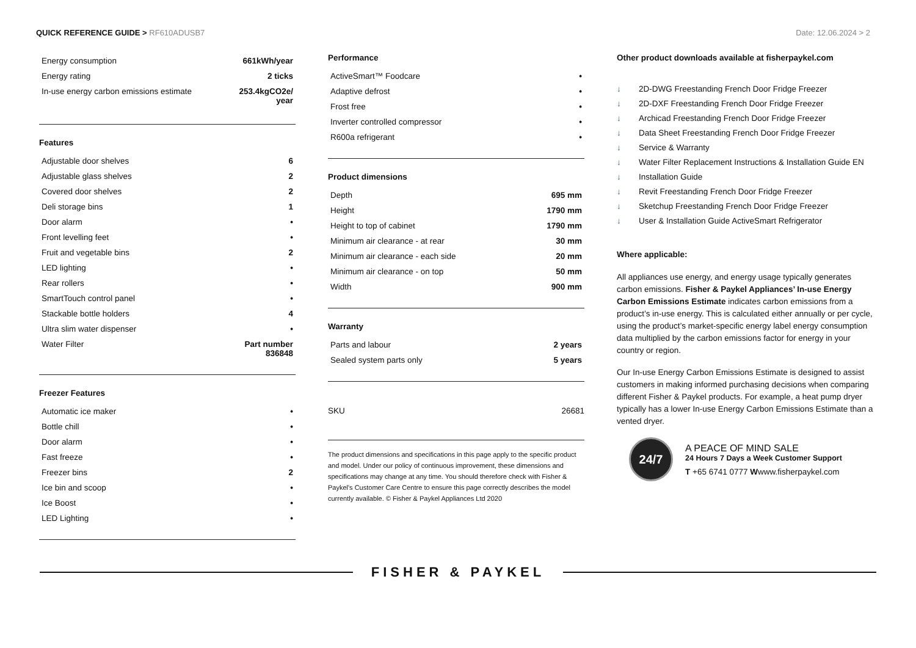QUICK REFERENCE GUIDE > RF610ADUSB7
Date: 12.06.2024 > 2
| Energy consumption | 661kWh/year |
| Energy rating | 2 ticks |
| In-use energy carbon emissions estimate | 253.4kgCO2e/ year |
Features
| Adjustable door shelves | 6 |
| Adjustable glass shelves | 2 |
| Covered door shelves | 2 |
| Deli storage bins | 1 |
| Door alarm | • |
| Front levelling feet | • |
| Fruit and vegetable bins | 2 |
| LED lighting | • |
| Rear rollers | • |
| SmartTouch control panel | • |
| Stackable bottle holders | 4 |
| Ultra slim water dispenser | • |
| Water Filter | Part number 836848 |
Freezer Features
| Automatic ice maker | • |
| Bottle chill | • |
| Door alarm | • |
| Fast freeze | • |
| Freezer bins | 2 |
| Ice bin and scoop | • |
| Ice Boost | • |
| LED Lighting | • |
Performance
| ActiveSmart™ Foodcare | • |
| Adaptive defrost | • |
| Frost free | • |
| Inverter controlled compressor | • |
| R600a refrigerant | • |
Product dimensions
| Depth | 695 mm |
| Height | 1790 mm |
| Height to top of cabinet | 1790 mm |
| Minimum air clearance - at rear | 30 mm |
| Minimum air clearance - each side | 20 mm |
| Minimum air clearance - on top | 50 mm |
| Width | 900 mm |
Warranty
| Parts and labour | 2 years |
| Sealed system parts only | 5 years |
| SKU | 26681 |
The product dimensions and specifications in this page apply to the specific product and model. Under our policy of continuous improvement, these dimensions and specifications may change at any time. You should therefore check with Fisher & Paykel's Customer Care Centre to ensure this page correctly describes the model currently available. © Fisher & Paykel Appliances Ltd 2020
Other product downloads available at fisherpaykel.com
↓ 2D-DWG Freestanding French Door Fridge Freezer
↓ 2D-DXF Freestanding French Door Fridge Freezer
↓ Archicad Freestanding French Door Fridge Freezer
↓ Data Sheet Freestanding French Door Fridge Freezer
↓ Service & Warranty
↓ Water Filter Replacement Instructions & Installation Guide EN
↓ Installation Guide
↓ Revit Freestanding French Door Fridge Freezer
↓ Sketchup Freestanding French Door Fridge Freezer
↓ User & Installation Guide ActiveSmart Refrigerator
Where applicable:
All appliances use energy, and energy usage typically generates carbon emissions. Fisher & Paykel Appliances’ In-use Energy Carbon Emissions Estimate indicates carbon emissions from a product’s in-use energy. This is calculated either annually or per cycle, using the product’s market-specific energy label energy consumption data multiplied by the carbon emissions factor for energy in your country or region.
Our In-use Energy Carbon Emissions Estimate is designed to assist customers in making informed purchasing decisions when comparing different Fisher & Paykel products. For example, a heat pump dryer typically has a lower In-use Energy Carbon Emissions Estimate than a vented dryer.
24/7
A PEACE OF MIND SALE
24 Hours 7 Days a Week Customer Support
T +65 6741 0777 Wwww.fisherpaykel.com
FISHER & PAYKEL